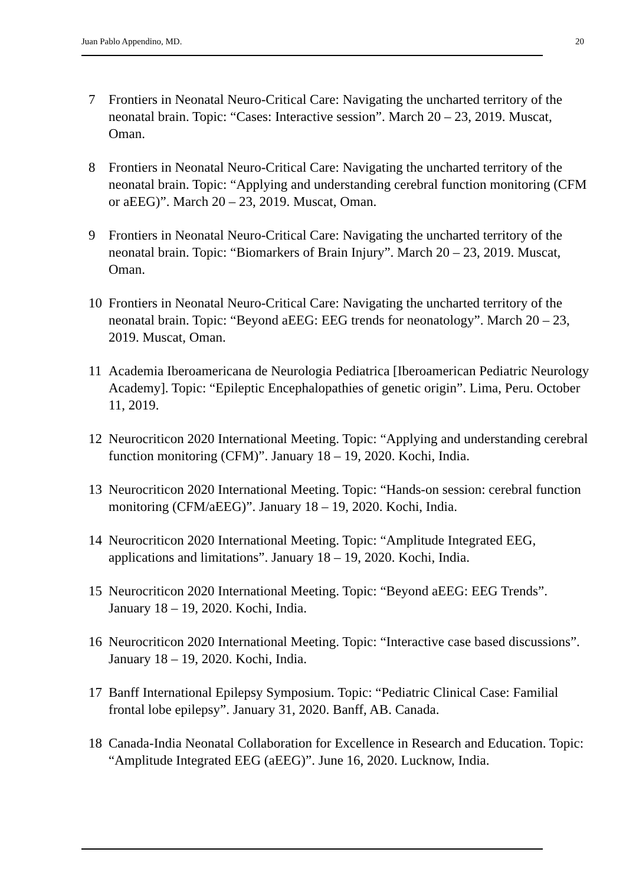Juan Pablo Appendino, MD. 20
7 Frontiers in Neonatal Neuro-Critical Care: Navigating the uncharted territory of the neonatal brain. Topic: “Cases: Interactive session”. March 20 – 23, 2019. Muscat, Oman.
8 Frontiers in Neonatal Neuro-Critical Care: Navigating the uncharted territory of the neonatal brain. Topic: “Applying and understanding cerebral function monitoring (CFM or aEEG)”. March 20 – 23, 2019. Muscat, Oman.
9 Frontiers in Neonatal Neuro-Critical Care: Navigating the uncharted territory of the neonatal brain. Topic: “Biomarkers of Brain Injury”. March 20 – 23, 2019. Muscat, Oman.
10 Frontiers in Neonatal Neuro-Critical Care: Navigating the uncharted territory of the neonatal brain. Topic: “Beyond aEEG: EEG trends for neonatology”. March 20 – 23, 2019. Muscat, Oman.
11 Academia Iberoamericana de Neurologia Pediatrica [Iberoamerican Pediatric Neurology Academy]. Topic: “Epileptic Encephalopathies of genetic origin”. Lima, Peru. October 11, 2019.
12 Neurocriticon 2020 International Meeting. Topic: “Applying and understanding cerebral function monitoring (CFM)”. January 18 – 19, 2020. Kochi, India.
13 Neurocriticon 2020 International Meeting. Topic: “Hands-on session: cerebral function monitoring (CFM/aEEG)”. January 18 – 19, 2020. Kochi, India.
14 Neurocriticon 2020 International Meeting. Topic: “Amplitude Integrated EEG, applications and limitations”. January 18 – 19, 2020. Kochi, India.
15 Neurocriticon 2020 International Meeting. Topic: “Beyond aEEG: EEG Trends”. January 18 – 19, 2020. Kochi, India.
16 Neurocriticon 2020 International Meeting. Topic: “Interactive case based discussions”. January 18 – 19, 2020. Kochi, India.
17 Banff International Epilepsy Symposium. Topic: “Pediatric Clinical Case: Familial frontal lobe epilepsy”. January 31, 2020. Banff, AB. Canada.
18 Canada-India Neonatal Collaboration for Excellence in Research and Education. Topic: “Amplitude Integrated EEG (aEEG)”. June 16, 2020. Lucknow, India.